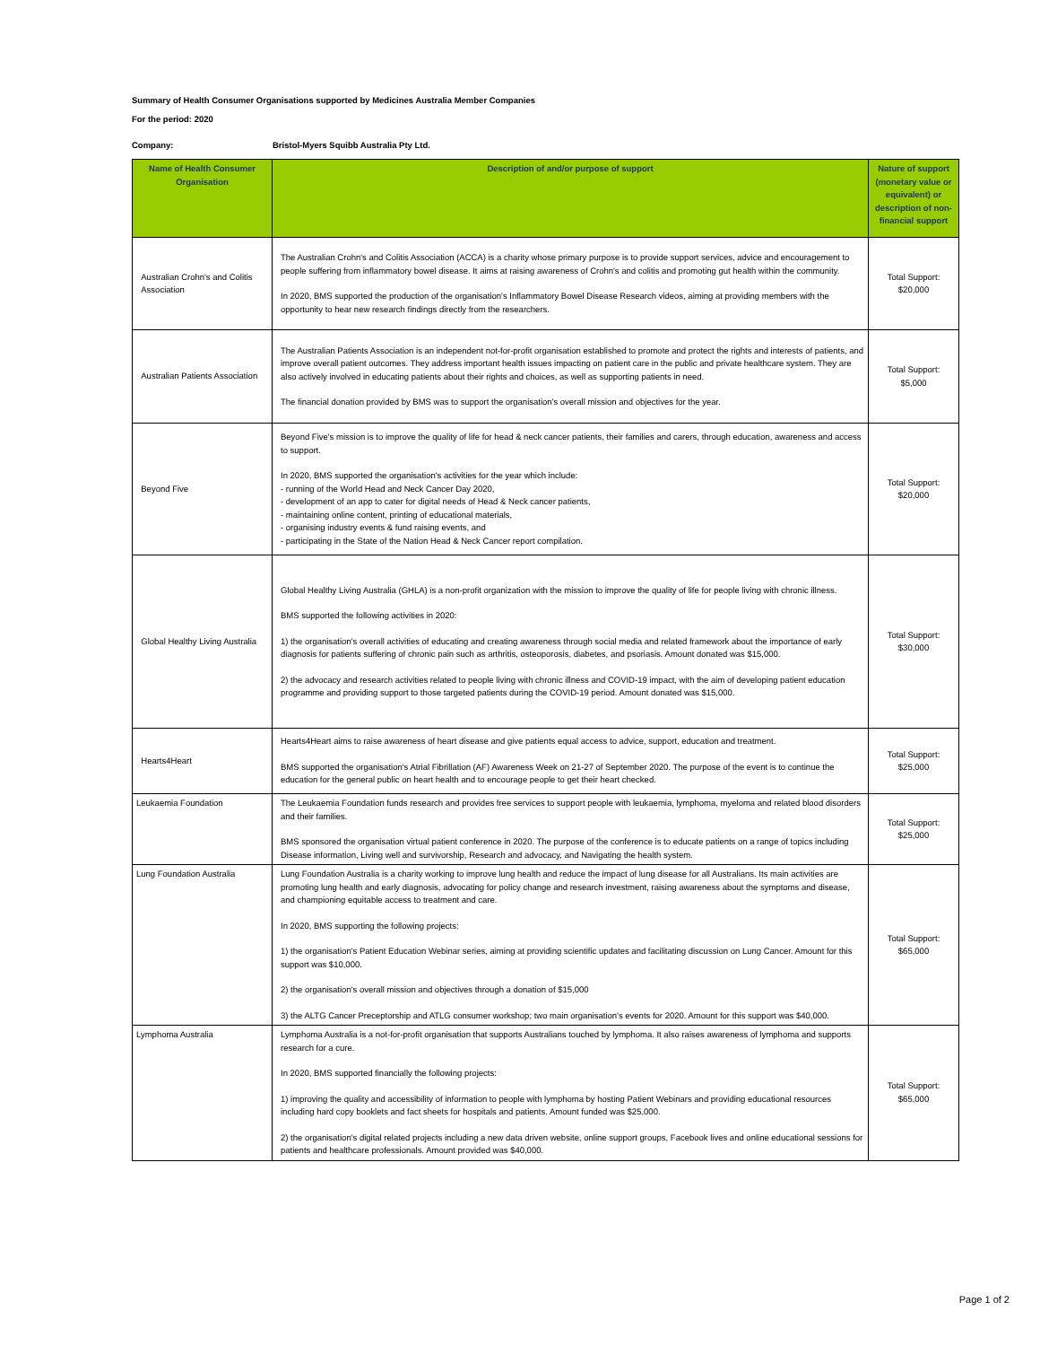Summary of Health Consumer Organisations supported by Medicines Australia Member Companies
For the period: 2020
Company: Bristol-Myers Squibb Australia Pty Ltd.
| Name of Health Consumer Organisation | Description of and/or purpose of support | Nature of support (monetary value or equivalent) or description of non-financial support |
| --- | --- | --- |
| Australian Crohn's and Colitis Association | The Australian Crohn's and Colitis Association (ACCA) is a charity whose primary purpose is to provide support services, advice and encouragement to people suffering from inflammatory bowel disease. It aims at raising awareness of Crohn's and colitis and promoting gut health within the community. In 2020, BMS supported the production of the organisation's Inflammatory Bowel Disease Research videos, aiming at providing members with the opportunity to hear new research findings directly from the researchers. | Total Support: $20,000 |
| Australian Patients Association | The Australian Patients Association is an independent not-for-profit organisation established to promote and protect the rights and interests of patients, and improve overall patient outcomes. They address important health issues impacting on patient care in the public and private healthcare system. They are also actively involved in educating patients about their rights and choices, as well as supporting patients in need. The financial donation provided by BMS was to support the organisation's overall mission and objectives for the year. | Total Support: $5,000 |
| Beyond Five | Beyond Five's mission is to improve the quality of life for head & neck cancer patients, their families and carers, through education, awareness and access to support. In 2020, BMS supported the organisation's activities for the year which include: - running of the World Head and Neck Cancer Day 2020, - development of an app to cater for digital needs of Head & Neck cancer patients, - maintaining online content, printing of educational materials, - organising industry events & fund raising events, and - participating in the State of the Nation Head & Neck Cancer report compilation. | Total Support: $20,000 |
| Global Healthy Living Australia | Global Healthy Living Australia (GHLA) is a non-profit organization with the mission to improve the quality of life for people living with chronic illness. BMS supported the following activities in 2020: 1) the organisation's overall activities of educating and creating awareness through social media and related framework about the importance of early diagnosis for patients suffering of chronic pain such as arthritis, osteoporosis, diabetes, and psoriasis. Amount donated was $15,000. 2) the advocacy and research activities related to people living with chronic illness and COVID-19 impact, with the aim of developing patient education programme and providing support to those targeted patients during the COVID-19 period. Amount donated was $15,000. | Total Support: $30,000 |
| Hearts4Heart | Hearts4Heart aims to raise awareness of heart disease and give patients equal access to advice, support, education and treatment. BMS supported the organisation's Atrial Fibrillation (AF) Awareness Week on 21-27 of September 2020. The purpose of the event is to continue the education for the general public on heart health and to encourage people to get their heart checked. | Total Support: $25,000 |
| Leukaemia Foundation | The Leukaemia Foundation funds research and provides free services to support people with leukaemia, lymphoma, myeloma and related blood disorders and their families. BMS sponsored the organisation virtual patient conference in 2020. The purpose of the conference is to educate patients on a range of topics including Disease information, Living well and survivorship, Research and advocacy, and Navigating the health system. | Total Support: $25,000 |
| Lung Foundation Australia | Lung Foundation Australia is a charity working to improve lung health and reduce the impact of lung disease for all Australians. Its main activities are promoting lung health and early diagnosis, advocating for policy change and research investment, raising awareness about the symptoms and disease, and championing equitable access to treatment and care. In 2020, BMS supporting the following projects: 1) the organisation's Patient Education Webinar series, aiming at providing scientific updates and facilitating discussion on Lung Cancer. Amount for this support was $10,000. 2) the organisation's overall mission and objectives through a donation of $15,000 3) the ALTG Cancer Preceptorship and ATLG consumer workshop; two main organisation's events for 2020. Amount for this support was $40,000. | Total Support: $65,000 |
| Lymphoma Australia | Lymphoma Australia is a not-for-profit organisation that supports Australians touched by lymphoma. It also raises awareness of lymphoma and supports research for a cure. In 2020, BMS supported financially the following projects: 1) improving the quality and accessibility of information to people with lymphoma by hosting Patient Webinars and providing educational resources including hard copy booklets and fact sheets for hospitals and patients. Amount funded was $25,000. 2) the organisation's digital related projects including a new data driven website, online support groups, Facebook lives and online educational sessions for patients and healthcare professionals. Amount provided was $40,000. | Total Support: $65,000 |
Page 1 of 2